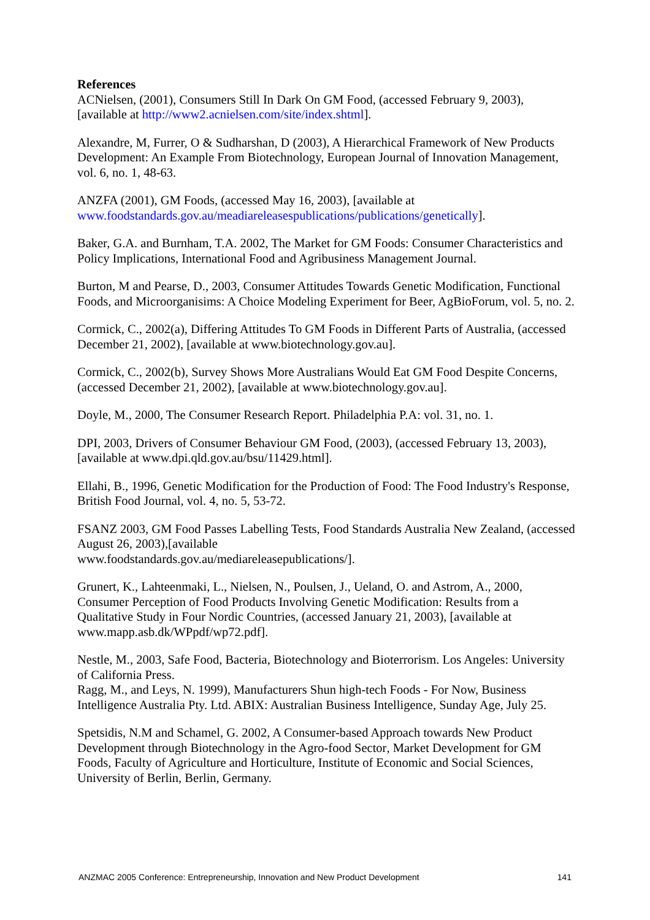References
ACNielsen, (2001), Consumers Still In Dark On GM Food, (accessed February 9, 2003), [available at http://www2.acnielsen.com/site/index.shtml].
Alexandre, M, Furrer, O & Sudharshan, D (2003), A Hierarchical Framework of New Products Development: An Example From Biotechnology, European Journal of Innovation Management, vol. 6, no. 1, 48-63.
ANZFA (2001), GM Foods, (accessed May 16, 2003), [available at www.foodstandards.gov.au/meadiareleasespublications/publications/genetically].
Baker, G.A. and Burnham, T.A. 2002, The Market for GM Foods: Consumer Characteristics and Policy Implications, International Food and Agribusiness Management Journal.
Burton, M and Pearse, D., 2003, Consumer Attitudes Towards Genetic Modification, Functional Foods, and Microorganisims: A Choice Modeling Experiment for Beer, AgBioForum, vol. 5, no. 2.
Cormick, C., 2002(a), Differing Attitudes To GM Foods in Different Parts of Australia, (accessed December 21, 2002), [available at www.biotechnology.gov.au].
Cormick, C., 2002(b), Survey Shows More Australians Would Eat GM Food Despite Concerns, (accessed December 21, 2002), [available at www.biotechnology.gov.au].
Doyle, M., 2000, The Consumer Research Report. Philadelphia P.A: vol. 31, no. 1.
DPI, 2003, Drivers of Consumer Behaviour GM Food, (2003), (accessed February 13, 2003), [available at www.dpi.qld.gov.au/bsu/11429.html].
Ellahi, B., 1996, Genetic Modification for the Production of Food: The Food Industry's Response, British Food Journal, vol. 4, no. 5, 53-72.
FSANZ 2003, GM Food Passes Labelling Tests, Food Standards Australia New Zealand, (accessed August 26, 2003),[available
www.foodstandards.gov.au/mediareleasepublications/].
Grunert, K., Lahteenmaki, L., Nielsen, N., Poulsen, J., Ueland, O. and Astrom, A., 2000, Consumer Perception of Food Products Involving Genetic Modification: Results from a Qualitative Study in Four Nordic Countries, (accessed January 21, 2003), [available at www.mapp.asb.dk/WPpdf/wp72.pdf].
Nestle, M., 2003, Safe Food, Bacteria, Biotechnology and Bioterrorism. Los Angeles: University of California Press.
Ragg, M., and Leys, N. 1999), Manufacturers Shun high-tech Foods - For Now, Business Intelligence Australia Pty. Ltd. ABIX: Australian Business Intelligence, Sunday Age, July 25.
Spetsidis, N.M and Schamel, G. 2002, A Consumer-based Approach towards New Product Development through Biotechnology in the Agro-food Sector, Market Development for GM Foods, Faculty of Agriculture and Horticulture, Institute of Economic and Social Sciences, University of Berlin, Berlin, Germany.
ANZMAC 2005 Conference: Entrepreneurship, Innovation and New Product Development 141